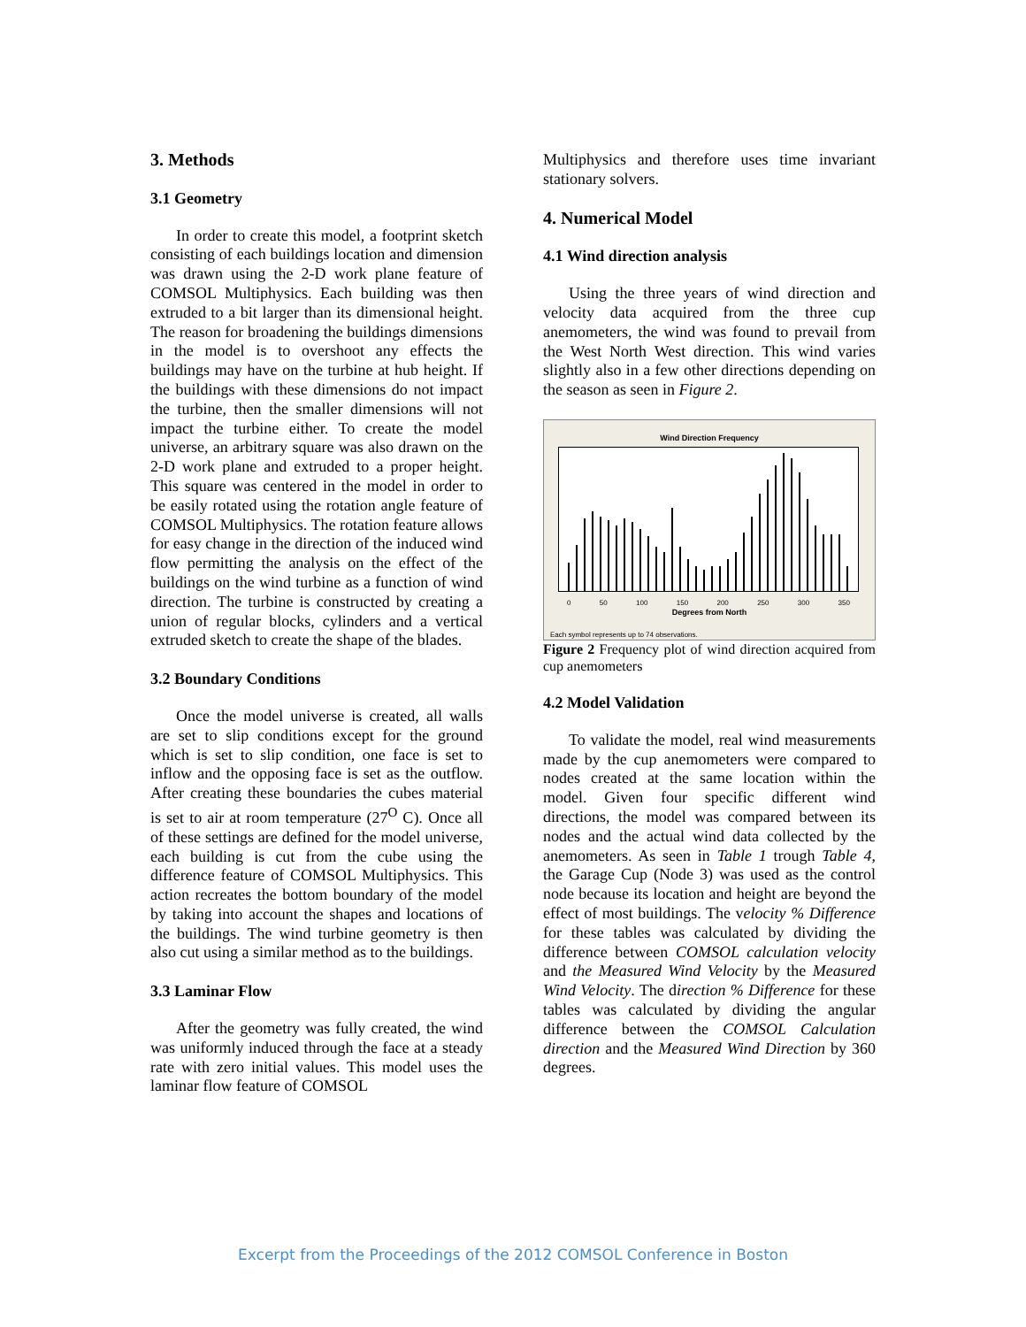3. Methods
3.1 Geometry
In order to create this model, a footprint sketch consisting of each buildings location and dimension was drawn using the 2-D work plane feature of COMSOL Multiphysics. Each building was then extruded to a bit larger than its dimensional height. The reason for broadening the buildings dimensions in the model is to overshoot any effects the buildings may have on the turbine at hub height. If the buildings with these dimensions do not impact the turbine, then the smaller dimensions will not impact the turbine either. To create the model universe, an arbitrary square was also drawn on the 2-D work plane and extruded to a proper height. This square was centered in the model in order to be easily rotated using the rotation angle feature of COMSOL Multiphysics. The rotation feature allows for easy change in the direction of the induced wind flow permitting the analysis on the effect of the buildings on the wind turbine as a function of wind direction. The turbine is constructed by creating a union of regular blocks, cylinders and a vertical extruded sketch to create the shape of the blades.
3.2 Boundary Conditions
Once the model universe is created, all walls are set to slip conditions except for the ground which is set to slip condition, one face is set to inflow and the opposing face is set as the outflow. After creating these boundaries the cubes material is set to air at room temperature (27<sup>O</sup> C). Once all of these settings are defined for the model universe, each building is cut from the cube using the difference feature of COMSOL Multiphysics. This action recreates the bottom boundary of the model by taking into account the shapes and locations of the buildings. The wind turbine geometry is then also cut using a similar method as to the buildings.
3.3 Laminar Flow
After the geometry was fully created, the wind was uniformly induced through the face at a steady rate with zero initial values. This model uses the laminar flow feature of COMSOL
Multiphysics and therefore uses time invariant stationary solvers.
4. Numerical Model
4.1 Wind direction analysis
Using the three years of wind direction and velocity data acquired from the three cup anemometers, the wind was found to prevail from the West North West direction. This wind varies slightly also in a few other directions depending on the season as seen in Figure 2.
Wind Direction Frequency
0 50 100 150 200 250 300 350
Degrees from North
Each symbol represents up to 74 observations.
Figure 2 Frequency plot of wind direction acquired from cup anemometers
4.2 Model Validation
To validate the model, real wind measurements made by the cup anemometers were compared to nodes created at the same location within the model. Given four specific different wind directions, the model was compared between its nodes and the actual wind data collected by the anemometers. As seen in Table 1 trough Table 4, the Garage Cup (Node 3) was used as the control node because its location and height are beyond the effect of most buildings. The velocity % Difference for these tables was calculated by dividing the difference between COMSOL calculation velocity and the Measured Wind Velocity by the Measured Wind Velocity. The direction % Difference for these tables was calculated by dividing the angular difference between the COMSOL Calculation direction and the Measured Wind Direction by 360 degrees.
Excerpt from the Proceedings of the 2012 COMSOL Conference in Boston